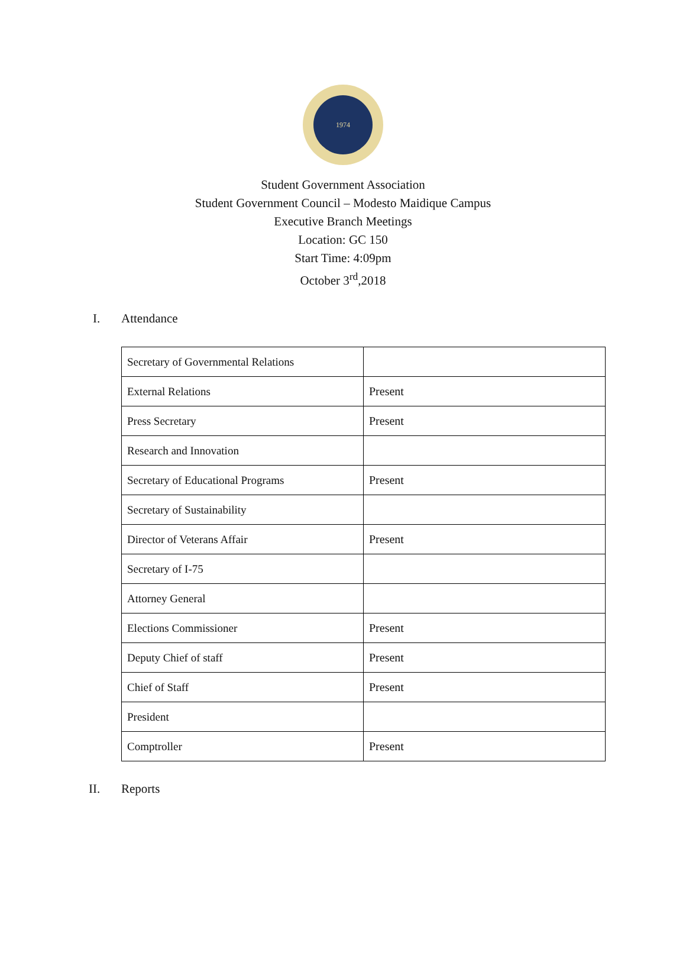1974
Student Government Association
Student Government Council – Modesto Maidique Campus
Executive Branch Meetings
Location: GC 150
Start Time: 4:09pm
October 3<sup>rd</sup>,2018
I. Attendance
| Secretary of Governmental Relations | |
| External Relations | Present |
| Press Secretary | Present |
| Research and Innovation | |
| Secretary of Educational Programs | Present |
| Secretary of Sustainability | |
| Director of Veterans Affair | Present |
| Secretary of I-75 | |
| Attorney General | |
| Elections Commissioner | Present |
| Deputy Chief of staff | Present |
| Chief of Staff | Present |
| President | |
| Comptroller | Present |
II. Reports